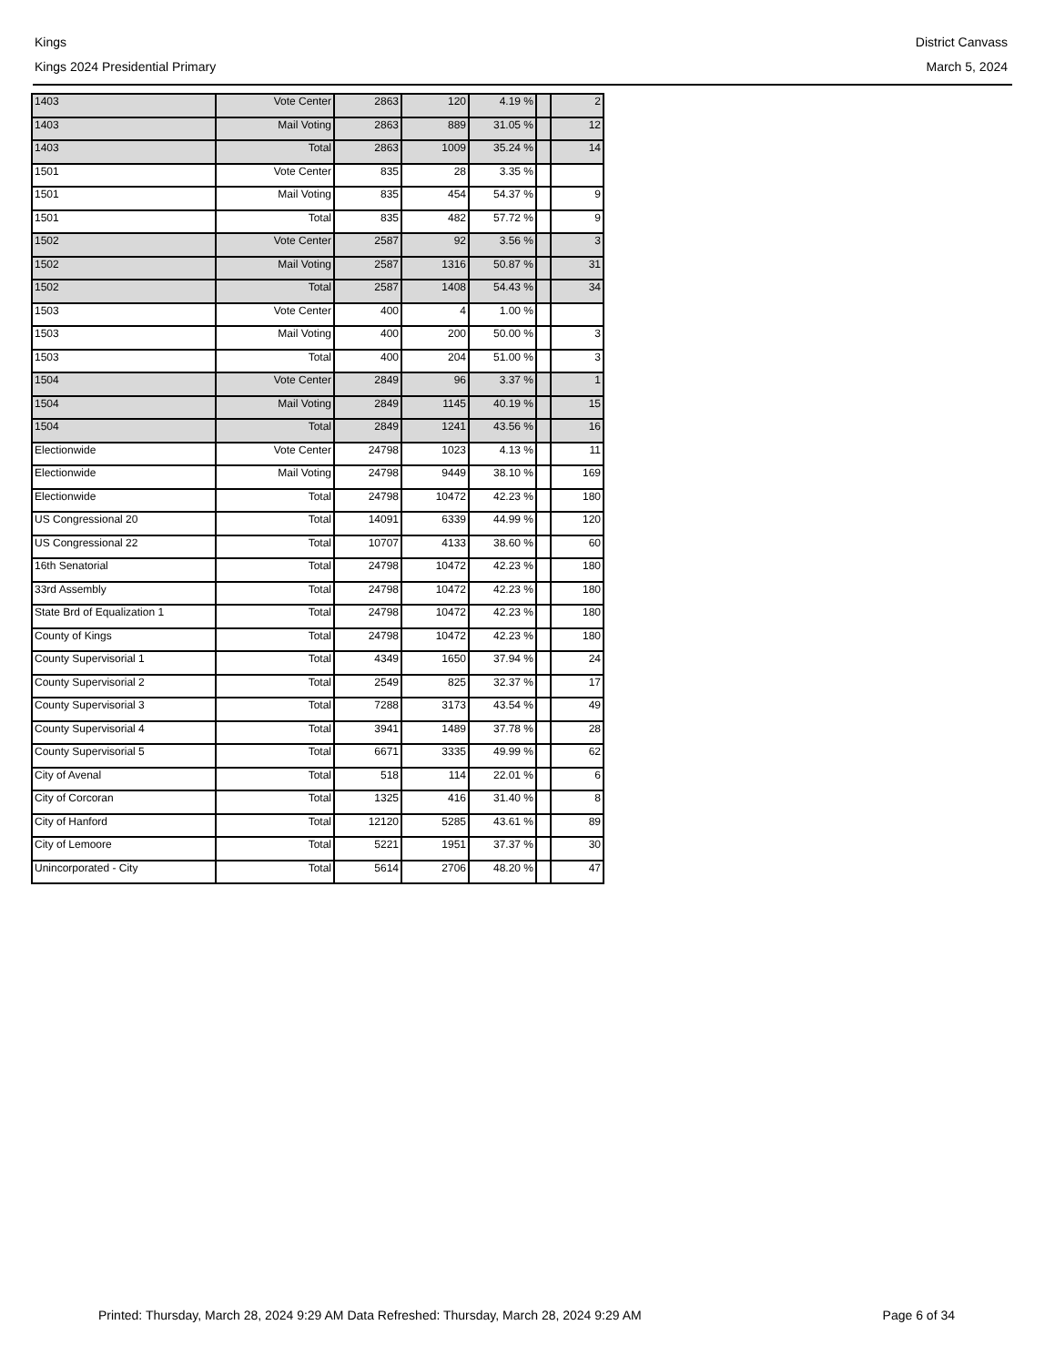Kings District Canvass
Kings 2024 Presidential Primary March 5, 2024
| 1403 | Vote Center | 2863 | 120 | 4.19 % | | 2 |
| 1403 | Mail Voting | 2863 | 889 | 31.05 % | | 12 |
| 1403 | Total | 2863 | 1009 | 35.24 % | | 14 |
| 1501 | Vote Center | 835 | 28 | 3.35 % | | |
| 1501 | Mail Voting | 835 | 454 | 54.37 % | | 9 |
| 1501 | Total | 835 | 482 | 57.72 % | | 9 |
| 1502 | Vote Center | 2587 | 92 | 3.56 % | | 3 |
| 1502 | Mail Voting | 2587 | 1316 | 50.87 % | | 31 |
| 1502 | Total | 2587 | 1408 | 54.43 % | | 34 |
| 1503 | Vote Center | 400 | 4 | 1.00 % | | |
| 1503 | Mail Voting | 400 | 200 | 50.00 % | | 3 |
| 1503 | Total | 400 | 204 | 51.00 % | | 3 |
| 1504 | Vote Center | 2849 | 96 | 3.37 % | | 1 |
| 1504 | Mail Voting | 2849 | 1145 | 40.19 % | | 15 |
| 1504 | Total | 2849 | 1241 | 43.56 % | | 16 |
| Electionwide | Vote Center | 24798 | 1023 | 4.13 % | | 11 |
| Electionwide | Mail Voting | 24798 | 9449 | 38.10 % | | 169 |
| Electionwide | Total | 24798 | 10472 | 42.23 % | | 180 |
| US Congressional 20 | Total | 14091 | 6339 | 44.99 % | | 120 |
| US Congressional 22 | Total | 10707 | 4133 | 38.60 % | | 60 |
| 16th Senatorial | Total | 24798 | 10472 | 42.23 % | | 180 |
| 33rd Assembly | Total | 24798 | 10472 | 42.23 % | | 180 |
| State Brd of Equalization 1 | Total | 24798 | 10472 | 42.23 % | | 180 |
| County of Kings | Total | 24798 | 10472 | 42.23 % | | 180 |
| County Supervisorial 1 | Total | 4349 | 1650 | 37.94 % | | 24 |
| County Supervisorial 2 | Total | 2549 | 825 | 32.37 % | | 17 |
| County Supervisorial 3 | Total | 7288 | 3173 | 43.54 % | | 49 |
| County Supervisorial 4 | Total | 3941 | 1489 | 37.78 % | | 28 |
| County Supervisorial 5 | Total | 6671 | 3335 | 49.99 % | | 62 |
| City of Avenal | Total | 518 | 114 | 22.01 % | | 6 |
| City of Corcoran | Total | 1325 | 416 | 31.40 % | | 8 |
| City of Hanford | Total | 12120 | 5285 | 43.61 % | | 89 |
| City of Lemoore | Total | 5221 | 1951 | 37.37 % | | 30 |
| Unincorporated - City | Total | 5614 | 2706 | 48.20 % | | 47 |
Printed: Thursday, March 28, 2024 9:29 AM Data Refreshed: Thursday, March 28, 2024 9:29 AM Page 6 of 34